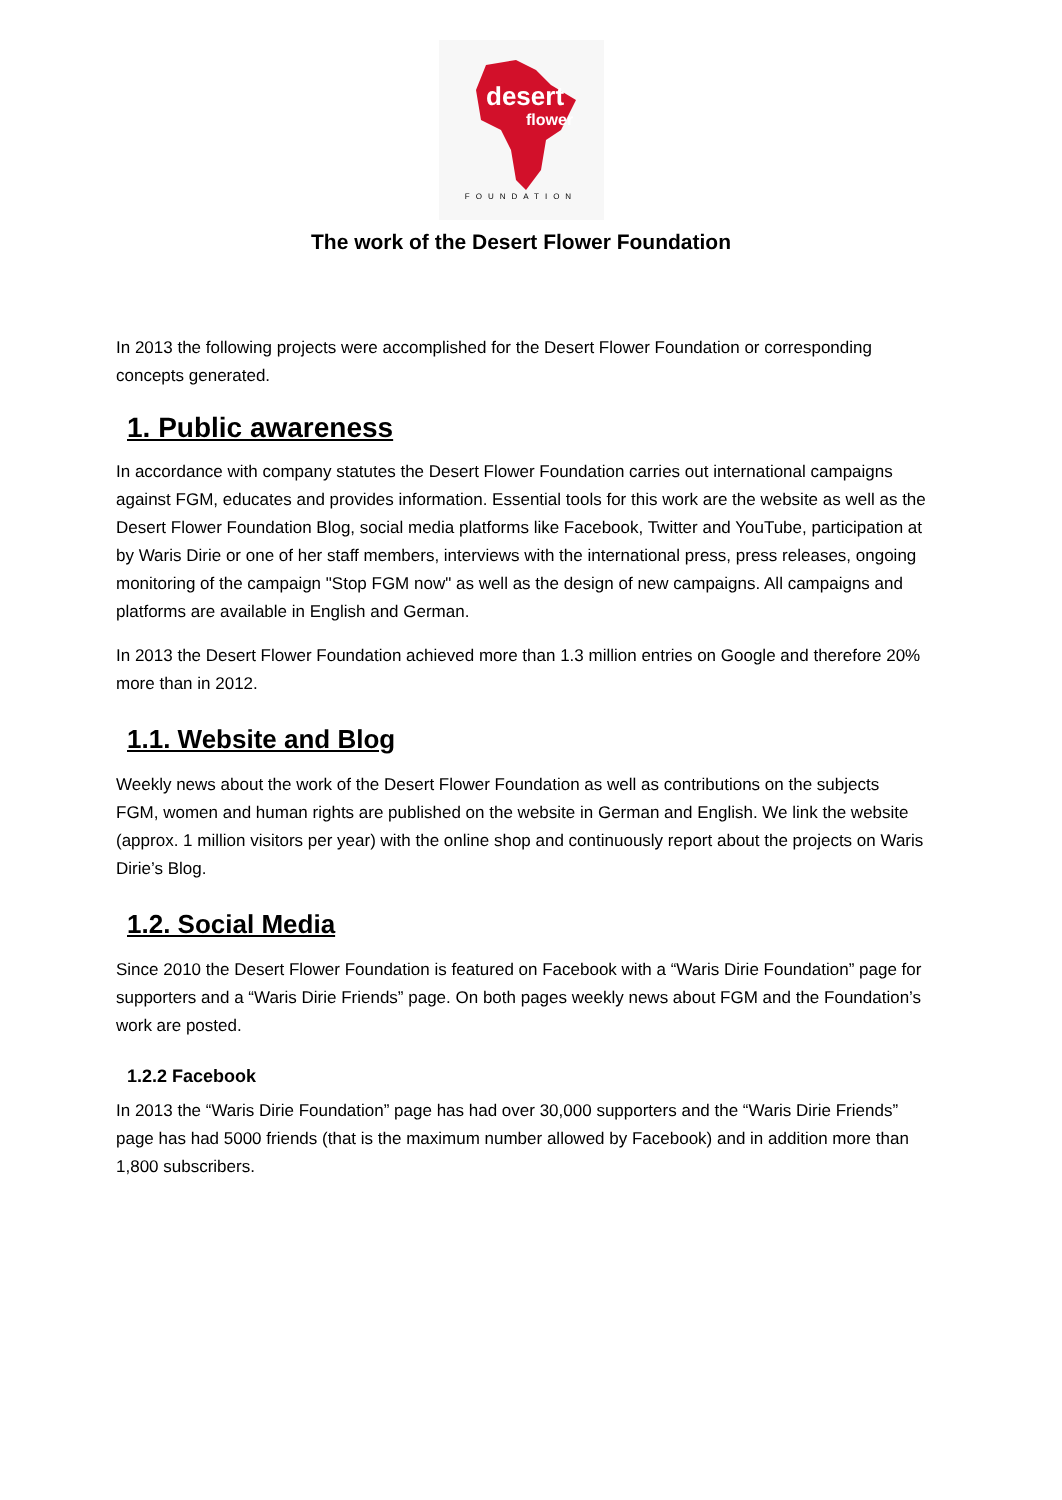desert
flower
FOUNDATION
The work of the Desert Flower Foundation
In 2013 the following projects were accomplished for the Desert Flower Foundation or corresponding concepts generated.
1. Public awareness
In accordance with company statutes the Desert Flower Foundation carries out international campaigns against FGM, educates and provides information. Essential tools for this work are the website as well as the Desert Flower Foundation Blog, social media platforms like Facebook, Twitter and YouTube, participation at by Waris Dirie or one of her staff members, interviews with the international press, press releases, ongoing monitoring of the campaign "Stop FGM now" as well as the design of new campaigns. All campaigns and platforms are available in English and German.
In 2013 the Desert Flower Foundation achieved more than 1.3 million entries on Google and therefore 20% more than in 2012.
1.1. Website and Blog
Weekly news about the work of the Desert Flower Foundation as well as contributions on the subjects FGM, women and human rights are published on the website in German and English. We link the website (approx. 1 million visitors per year) with the online shop and continuously report about the projects on Waris Dirie’s Blog.
1.2. Social Media
Since 2010 the Desert Flower Foundation is featured on Facebook with a “Waris Dirie Foundation” page for supporters and a “Waris Dirie Friends” page. On both pages weekly news about FGM and the Foundation’s work are posted.
1.2.2 Facebook
In 2013 the “Waris Dirie Foundation” page has had over 30,000 supporters and the “Waris Dirie Friends” page has had 5000 friends (that is the maximum number allowed by Facebook) and in addition more than 1,800 subscribers.